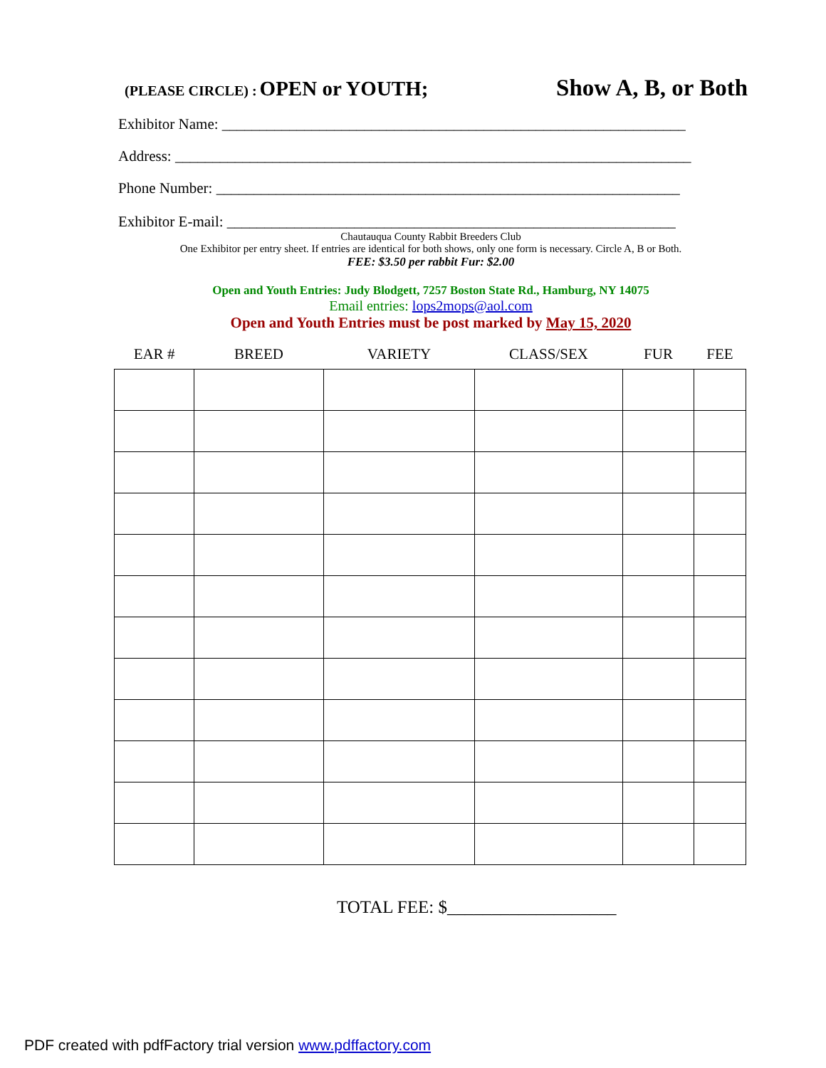(PLEASE CIRCLE) : OPEN or YOUTH; Show A, B, or Both
Exhibitor Name: ______________________________________________________________
Address: _____________________________________________________________________
Phone Number: ______________________________________________________________
Exhibitor E-mail: ____________________________________________________________
Chautauqua County Rabbit Breeders Club
One Exhibitor per entry sheet. If entries are identical for both shows, only one form is necessary. Circle A, B or Both.
FEE: $3.50 per rabbit Fur: $2.00
Open and Youth Entries: Judy Blodgett, 7257 Boston State Rd., Hamburg, NY 14075
Email entries: lops2mops@aol.com
Open and Youth Entries must be post marked by May 15, 2020
| EAR # | BREED | VARIETY | CLASS/SEX | FUR | FEE |
| --- | --- | --- | --- | --- | --- |
TOTAL FEE: $___________________
PDF created with pdfFactory trial version www.pdffactory.com